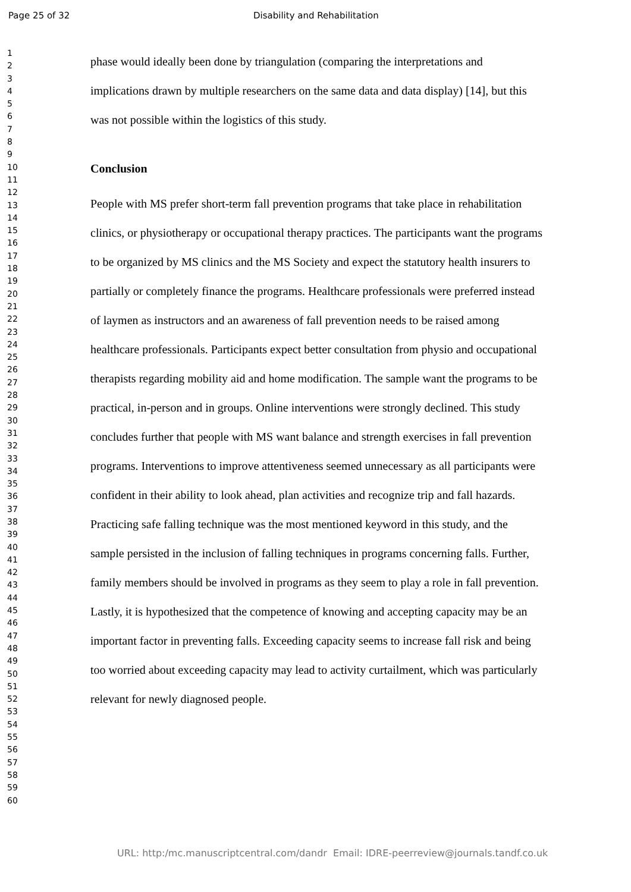Page 25 of 32 Disability and Rehabilitation
1
2
3
4
5
6
7
8
9
10
11
12
13
14
15
16
17
18
19
20
21
22
23
24
25
26
27
28
29
30
31
32
33
34
35
36
37
38
39
40
41
42
43
44
45
46
47
48
49
50
51
52
53
54
55
56
57
58
59
60
phase would ideally been done by triangulation (comparing the interpretations and implications drawn by multiple researchers on the same data and data display) [14], but this was not possible within the logistics of this study.
Conclusion
People with MS prefer short-term fall prevention programs that take place in rehabilitation clinics, or physiotherapy or occupational therapy practices. The participants want the programs to be organized by MS clinics and the MS Society and expect the statutory health insurers to partially or completely finance the programs. Healthcare professionals were preferred instead of laymen as instructors and an awareness of fall prevention needs to be raised among healthcare professionals. Participants expect better consultation from physio and occupational therapists regarding mobility aid and home modification. The sample want the programs to be practical, in-person and in groups. Online interventions were strongly declined. This study concludes further that people with MS want balance and strength exercises in fall prevention programs. Interventions to improve attentiveness seemed unnecessary as all participants were confident in their ability to look ahead, plan activities and recognize trip and fall hazards. Practicing safe falling technique was the most mentioned keyword in this study, and the sample persisted in the inclusion of falling techniques in programs concerning falls. Further, family members should be involved in programs as they seem to play a role in fall prevention. Lastly, it is hypothesized that the competence of knowing and accepting capacity may be an important factor in preventing falls. Exceeding capacity seems to increase fall risk and being too worried about exceeding capacity may lead to activity curtailment, which was particularly relevant for newly diagnosed people.
URL: http:/mc.manuscriptcentral.com/dandr Email: IDRE-peerreview@journals.tandf.co.uk